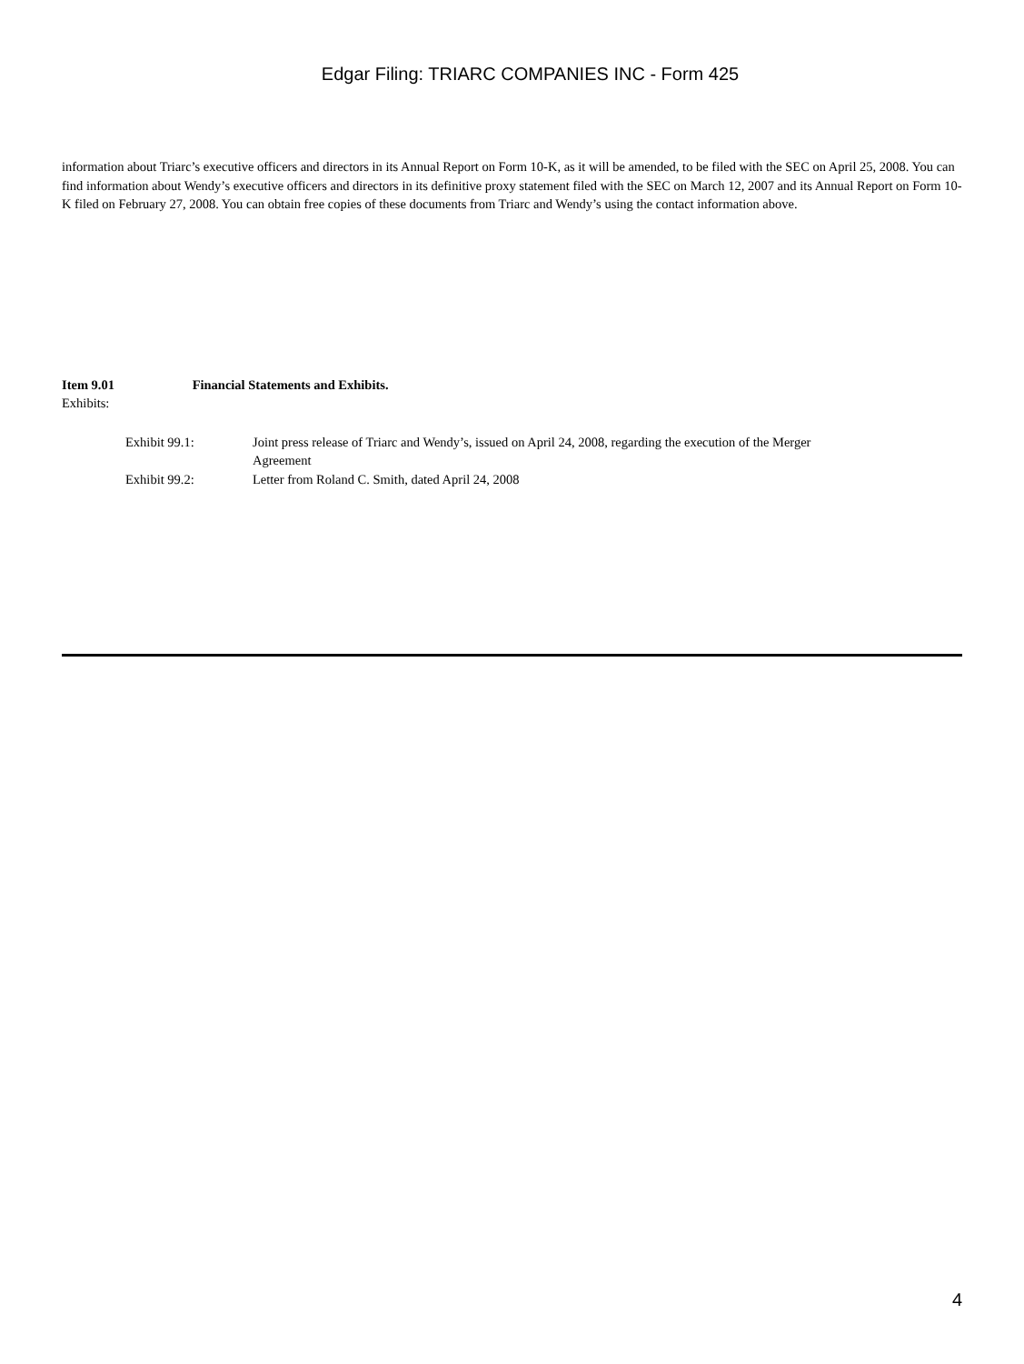Edgar Filing: TRIARC COMPANIES INC - Form 425
information about Triarc’s executive officers and directors in its Annual Report on Form 10-K, as it will be amended, to be filed with the SEC on April 25, 2008. You can find information about Wendy’s executive officers and directors in its definitive proxy statement filed with the SEC on March 12, 2007 and its Annual Report on Form 10-K filed on February 27, 2008. You can obtain free copies of these documents from Triarc and Wendy’s using the contact information above.
Item 9.01 Financial Statements and Exhibits.
Exhibits:
| Exhibit 99.1: | Joint press release of Triarc and Wendy’s, issued on April 24, 2008, regarding the execution of the Merger Agreement |
| Exhibit 99.2: | Letter from Roland C. Smith, dated April 24, 2008 |
4